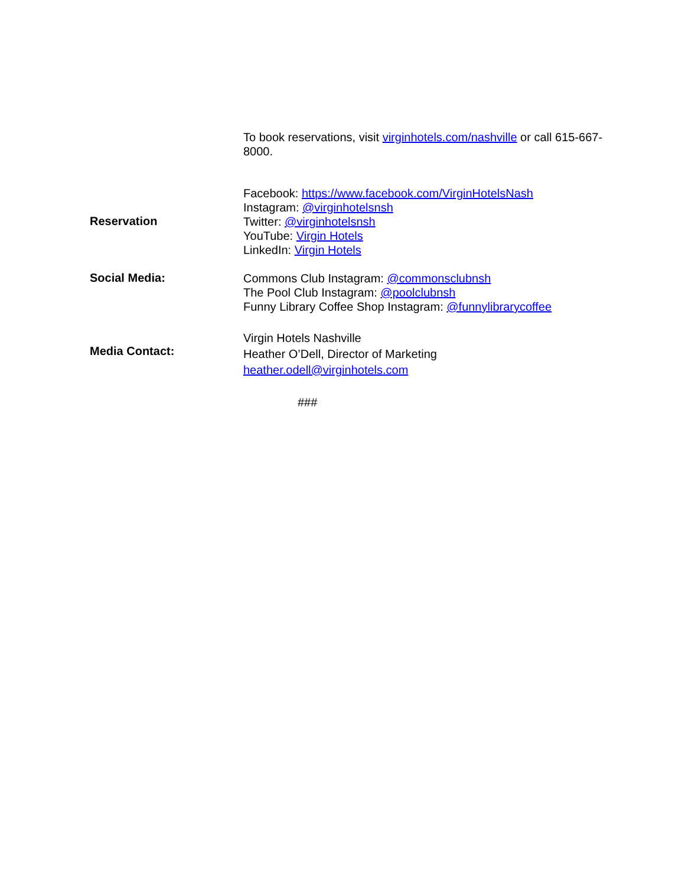To book reservations, visit virginhotels.com/nashville or call 615-667-8000.
Reservation
Facebook: https://www.facebook.com/VirginHotelsNash
Instagram: @virginhotelsnsh
Twitter: @virginhotelsnsh
YouTube: Virgin Hotels
LinkedIn: Virgin Hotels
Social Media:
Commons Club Instagram: @commonsclubnsh
The Pool Club Instagram: @poolclubnsh
Funny Library Coffee Shop Instagram: @funnylibrarycoffee
Media Contact:
Virgin Hotels Nashville
Heather O’Dell, Director of Marketing
heather.odell@virginhotels.com
###